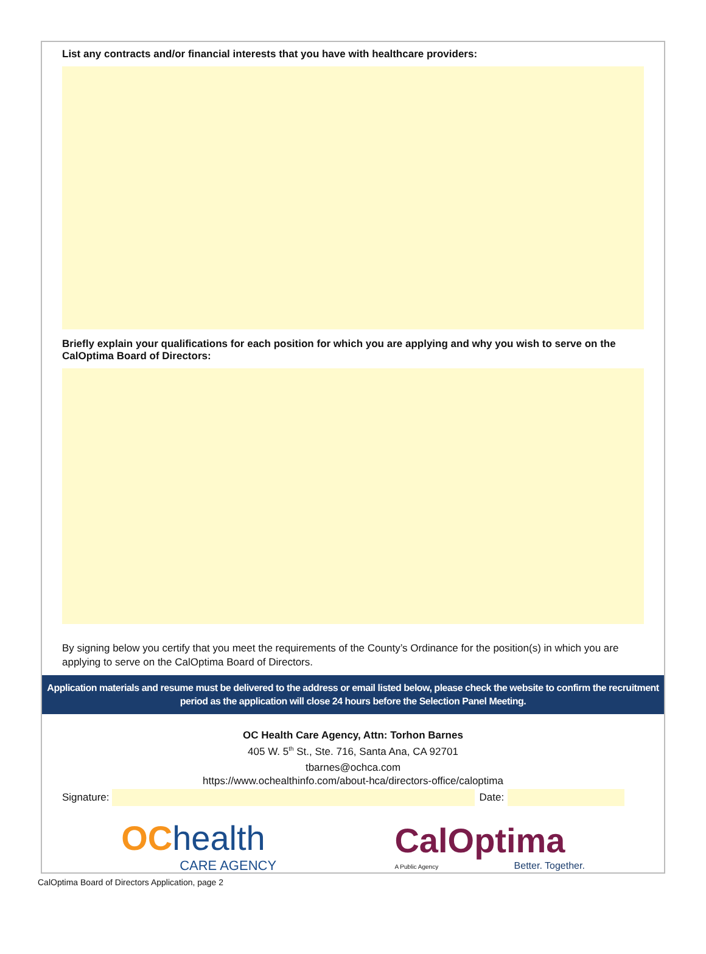List any contracts and/or financial interests that you have with healthcare providers:
Briefly explain your qualifications for each position for which you are applying and why you wish to serve on the CalOptima Board of Directors:
By signing below you certify that you meet the requirements of the County’s Ordinance for the position(s) in which you are applying to serve on the CalOptima Board of Directors.
Application materials and resume must be delivered to the address or email listed below, please check the website to confirm the recruitment period as the application will close 24 hours before the Selection Panel Meeting.
OC Health Care Agency, Attn: Torhon Barnes
405 W. 5<sup>th</sup> St., Ste. 716, Santa Ana, CA 92701
tbarnes@ochca.com
https://www.ochealthinfo.com/about-hca/directors-office/caloptima
Signature:
Date:
OC health
CARE AGENCY
CalOptima
A Public Agency Better. Together.
CalOptima Board of Directors Application, page 2